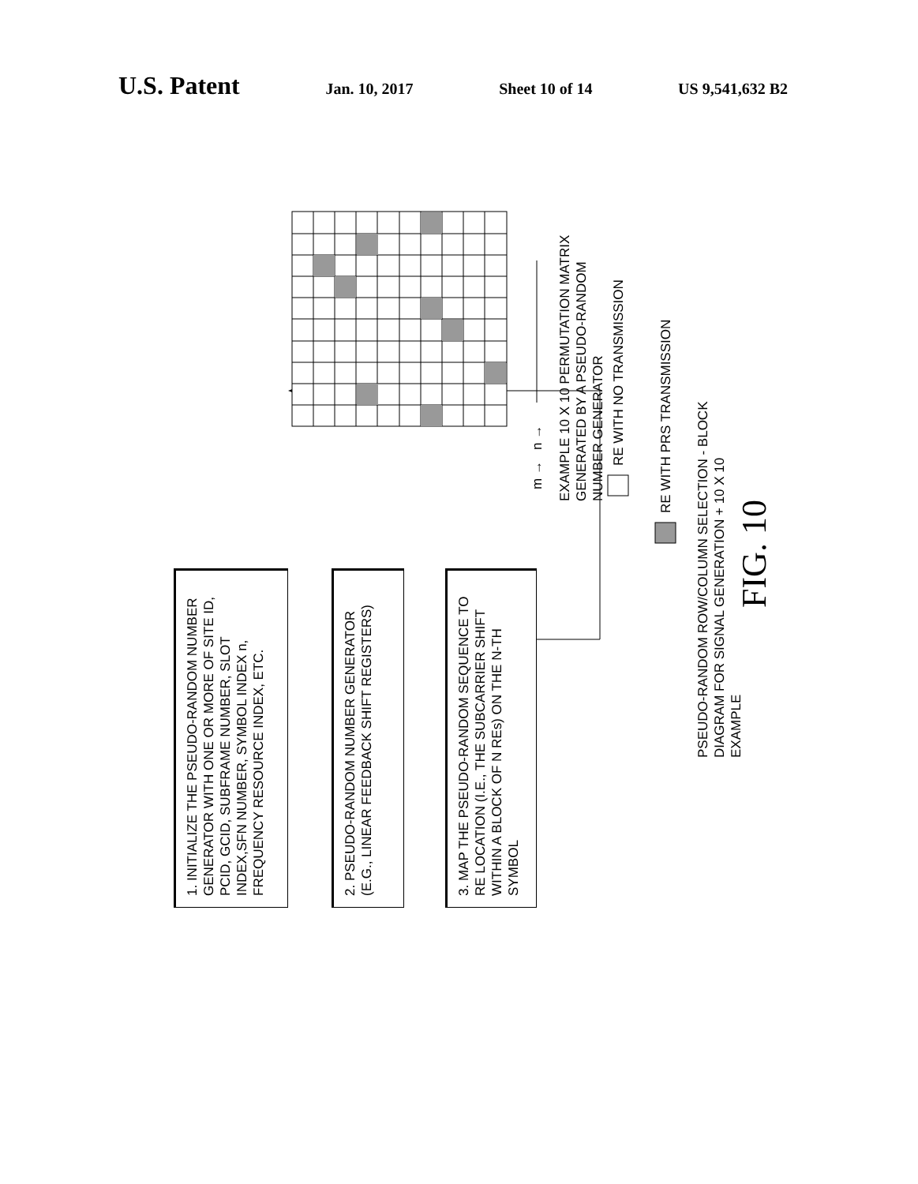U.S. Patent
Jan. 10, 2017 Sheet 10 of 14 US 9,541,632 B2
1. INITIALIZE THE PSEUDO-RANDOM NUMBER GENERATOR WITH ONE OR MORE OF SITE ID, PCID, GCID, SUBFRAME NUMBER, SLOT INDEX,SFN NUMBER, SYMBOL INDEX n, FREQUENCY RESOURCE INDEX, ETC.
2. PSEUDO-RANDOM NUMBER GENERATOR (E.G., LINEAR FEEDBACK SHIFT REGISTERS)
3. MAP THE PSEUDO-RANDOM SEQUENCE TO RE LOCATION (I.E., THE SUBCARRIER SHIFT WITHIN A BLOCK OF N REs) ON THE N-TH SYMBOL
m → n →
EXAMPLE 10 X 10 PERMUTATION MATRIX GENERATED BY A PSEUDO-RANDOM NUMBER GENERATOR
RE WITH NO TRANSMISSION
RE WITH PRS TRANSMISSION
PSEUDO-RANDOM ROW/COLUMN SELECTION - BLOCK DIAGRAM FOR SIGNAL GENERATION + 10 X 10 EXAMPLE
FIG. 10